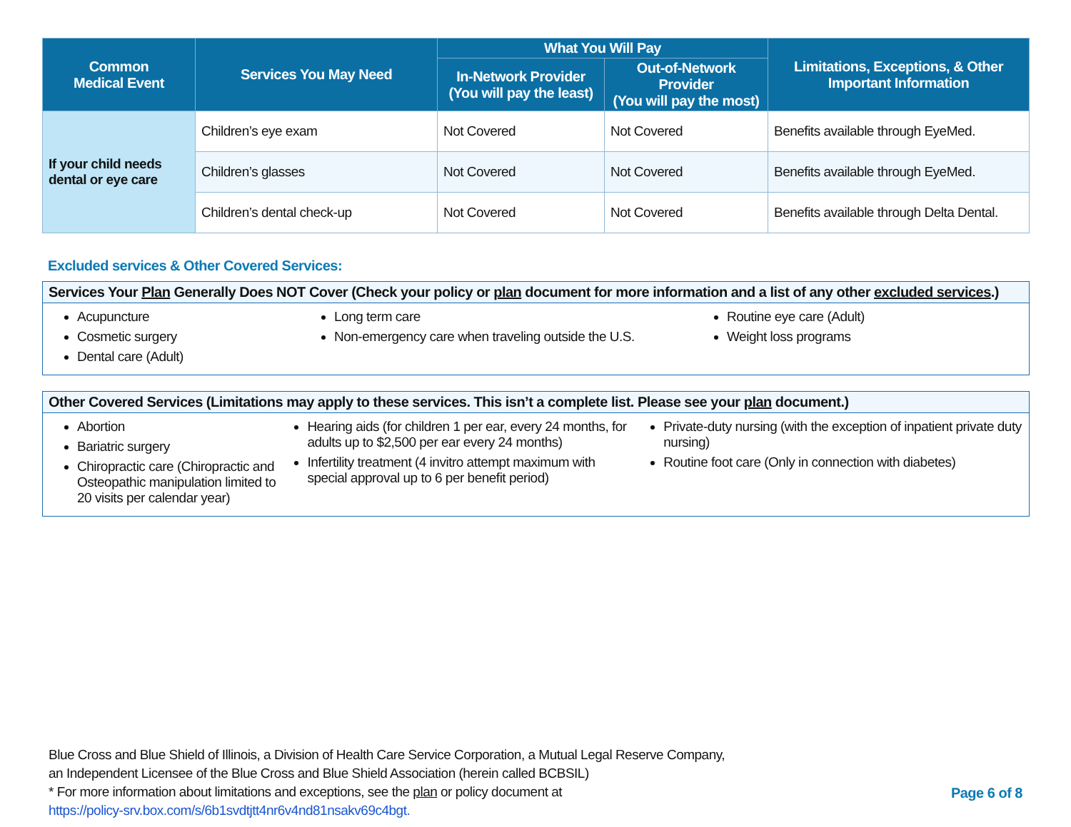| Common Medical Event | Services You May Need | What You Will Pay | | Limitations, Exceptions, & Other Important Information |
| --- | --- | --- | --- | --- |
| | | In-Network Provider (You will pay the least) | Out-of-Network Provider (You will pay the most) | |
| If your child needs dental or eye care | Children’s eye exam | Not Covered | Not Covered | Benefits available through EyeMed. |
| | Children’s glasses | Not Covered | Not Covered | Benefits available through EyeMed. |
| | Children’s dental check-up | Not Covered | Not Covered | Benefits available through Delta Dental. |
Excluded services & Other Covered Services:
Services Your Plan Generally Does NOT Cover (Check your policy or plan document for more information and a list of any other excluded services.)
Acupuncture
Cosmetic surgery
Dental care (Adult)
Long term care
Non-emergency care when traveling outside the U.S.
Routine eye care (Adult)
Weight loss programs
Other Covered Services (Limitations may apply to these services. This isn’t a complete list. Please see your plan document.)
Abortion
Bariatric surgery
Chiropractic care (Chiropractic and Osteopathic manipulation limited to 20 visits per calendar year)
Hearing aids (for children 1 per ear, every 24 months, for adults up to $2,500 per ear every 24 months)
Infertility treatment (4 invitro attempt maximum with special approval up to 6 per benefit period)
Private-duty nursing (with the exception of inpatient private duty nursing)
Routine foot care (Only in connection with diabetes)
Blue Cross and Blue Shield of Illinois, a Division of Health Care Service Corporation, a Mutual Legal Reserve Company,
an Independent Licensee of the Blue Cross and Blue Shield Association (herein called BCBSIL)
* For more information about limitations and exceptions, see the plan or policy document at
https://policy-srv.box.com/s/6b1svdtjtt4nr6v4nd81nsakv69c4bgt.
Page 6 of 8